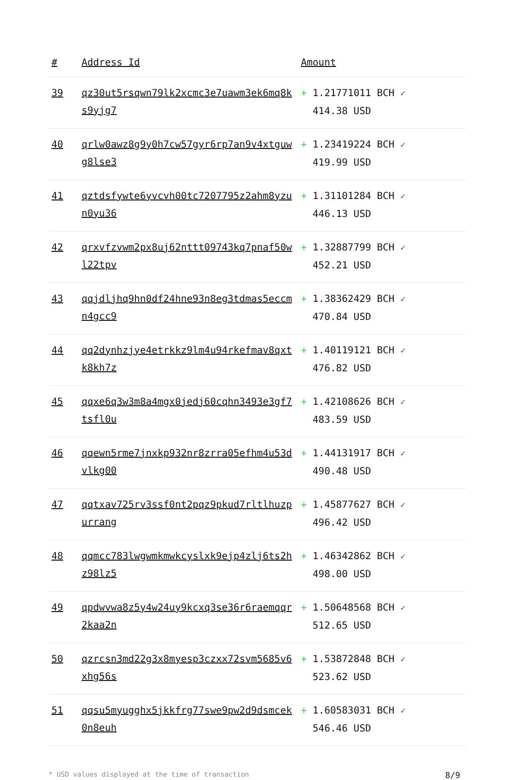| # | Address Id | Amount |
| --- | --- | --- |
| 39 | qz30ut5rsqwn79lk2xcmc3e7uawm3ek6mq8ks9yjg7 | + 1.21771011 BCH ✓ 414.38 USD |
| 40 | qrlw0awz8g9y0h7cw57gyr6rp7an9v4xtguwg8lse3 | + 1.23419224 BCH ✓ 419.99 USD |
| 41 | qztdsfywte6yvcvh00tc7207795z2ahm8yzun0yu36 | + 1.31101284 BCH ✓ 446.13 USD |
| 42 | qrxvfzvwm2px8uj62nttt09743kq7pnaf50wl22tpv | + 1.32887799 BCH ✓ 452.21 USD |
| 43 | qqjdljhq9hn0df24hne93n8eg3tdmas5eccmn4gcc9 | + 1.38362429 BCH ✓ 470.84 USD |
| 44 | qq2dynhzjye4etrkkz9lm4u94rkefmav8qxtk8kh7z | + 1.40119121 BCH ✓ 476.82 USD |
| 45 | qqxe6q3w3m8a4mgx0jedj60cqhn3493e3gf7tsfl0u | + 1.42108626 BCH ✓ 483.59 USD |
| 46 | qqewn5rme7jnxkp932nr8zrra05efhm4u53dvlkg00 | + 1.44131917 BCH ✓ 490.48 USD |
| 47 | qqtxav725rv3ssf0nt2pqz9pkud7rltlhuzpurrang | + 1.45877627 BCH ✓ 496.42 USD |
| 48 | qqmcc783lwgwmkmwkcyslxk9ejp4zlj6ts2hz98lz5 | + 1.46342862 BCH ✓ 498.00 USD |
| 49 | qpdwvwa8z5y4w24uy9kcxq3se36r6raemqqr2kaa2n | + 1.50648568 BCH ✓ 512.65 USD |
| 50 | qzrcsn3md22g3x8myesp3czxx72svm5685v6xhg56s | + 1.53872848 BCH ✓ 523.62 USD |
| 51 | qqsu5myugghx5jkkfrg77swe9pw2d9dsmcek0n8euh | + 1.60583031 BCH ✓ 546.46 USD |
* USD values displayed at the time of transaction 8/9